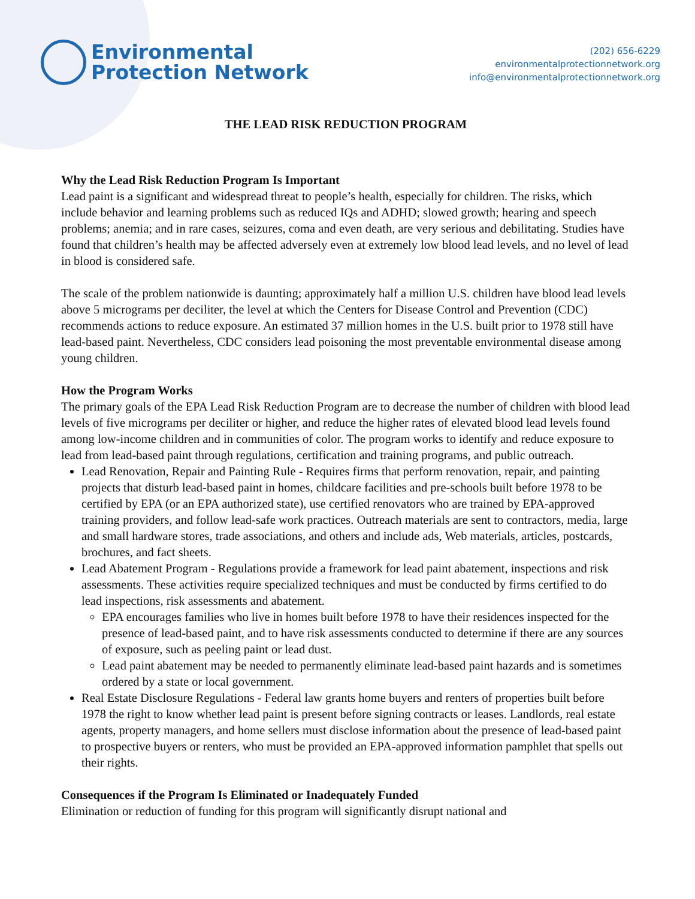Environmental
Protection Network
(202) 656-6229
environmentalprotectionnetwork.org
info@environmentalprotectionnetwork.org
THE LEAD RISK REDUCTION PROGRAM
Why the Lead Risk Reduction Program Is Important
Lead paint is a significant and widespread threat to people’s health, especially for children. The risks, which include behavior and learning problems such as reduced IQs and ADHD; slowed growth; hearing and speech problems; anemia; and in rare cases, seizures, coma and even death, are very serious and debilitating. Studies have found that children’s health may be affected adversely even at extremely low blood lead levels, and no level of lead in blood is considered safe.
The scale of the problem nationwide is daunting; approximately half a million U.S. children have blood lead levels above 5 micrograms per deciliter, the level at which the Centers for Disease Control and Prevention (CDC) recommends actions to reduce exposure. An estimated 37 million homes in the U.S. built prior to 1978 still have lead-based paint. Nevertheless, CDC considers lead poisoning the most preventable environmental disease among young children.
How the Program Works
The primary goals of the EPA Lead Risk Reduction Program are to decrease the number of children with blood lead levels of five micrograms per deciliter or higher, and reduce the higher rates of elevated blood lead levels found among low-income children and in communities of color. The program works to identify and reduce exposure to lead from lead-based paint through regulations, certification and training programs, and public outreach.
Lead Renovation, Repair and Painting Rule - Requires firms that perform renovation, repair, and painting projects that disturb lead-based paint in homes, childcare facilities and pre-schools built before 1978 to be certified by EPA (or an EPA authorized state), use certified renovators who are trained by EPA-approved training providers, and follow lead-safe work practices. Outreach materials are sent to contractors, media, large and small hardware stores, trade associations, and others and include ads, Web materials, articles, postcards, brochures, and fact sheets.
Lead Abatement Program - Regulations provide a framework for lead paint abatement, inspections and risk assessments. These activities require specialized techniques and must be conducted by firms certified to do lead inspections, risk assessments and abatement.
EPA encourages families who live in homes built before 1978 to have their residences inspected for the presence of lead-based paint, and to have risk assessments conducted to determine if there are any sources of exposure, such as peeling paint or lead dust.
Lead paint abatement may be needed to permanently eliminate lead-based paint hazards and is sometimes ordered by a state or local government.
Real Estate Disclosure Regulations - Federal law grants home buyers and renters of properties built before 1978 the right to know whether lead paint is present before signing contracts or leases. Landlords, real estate agents, property managers, and home sellers must disclose information about the presence of lead-based paint to prospective buyers or renters, who must be provided an EPA-approved information pamphlet that spells out their rights.
Consequences if the Program Is Eliminated or Inadequately Funded
Elimination or reduction of funding for this program will significantly disrupt national and